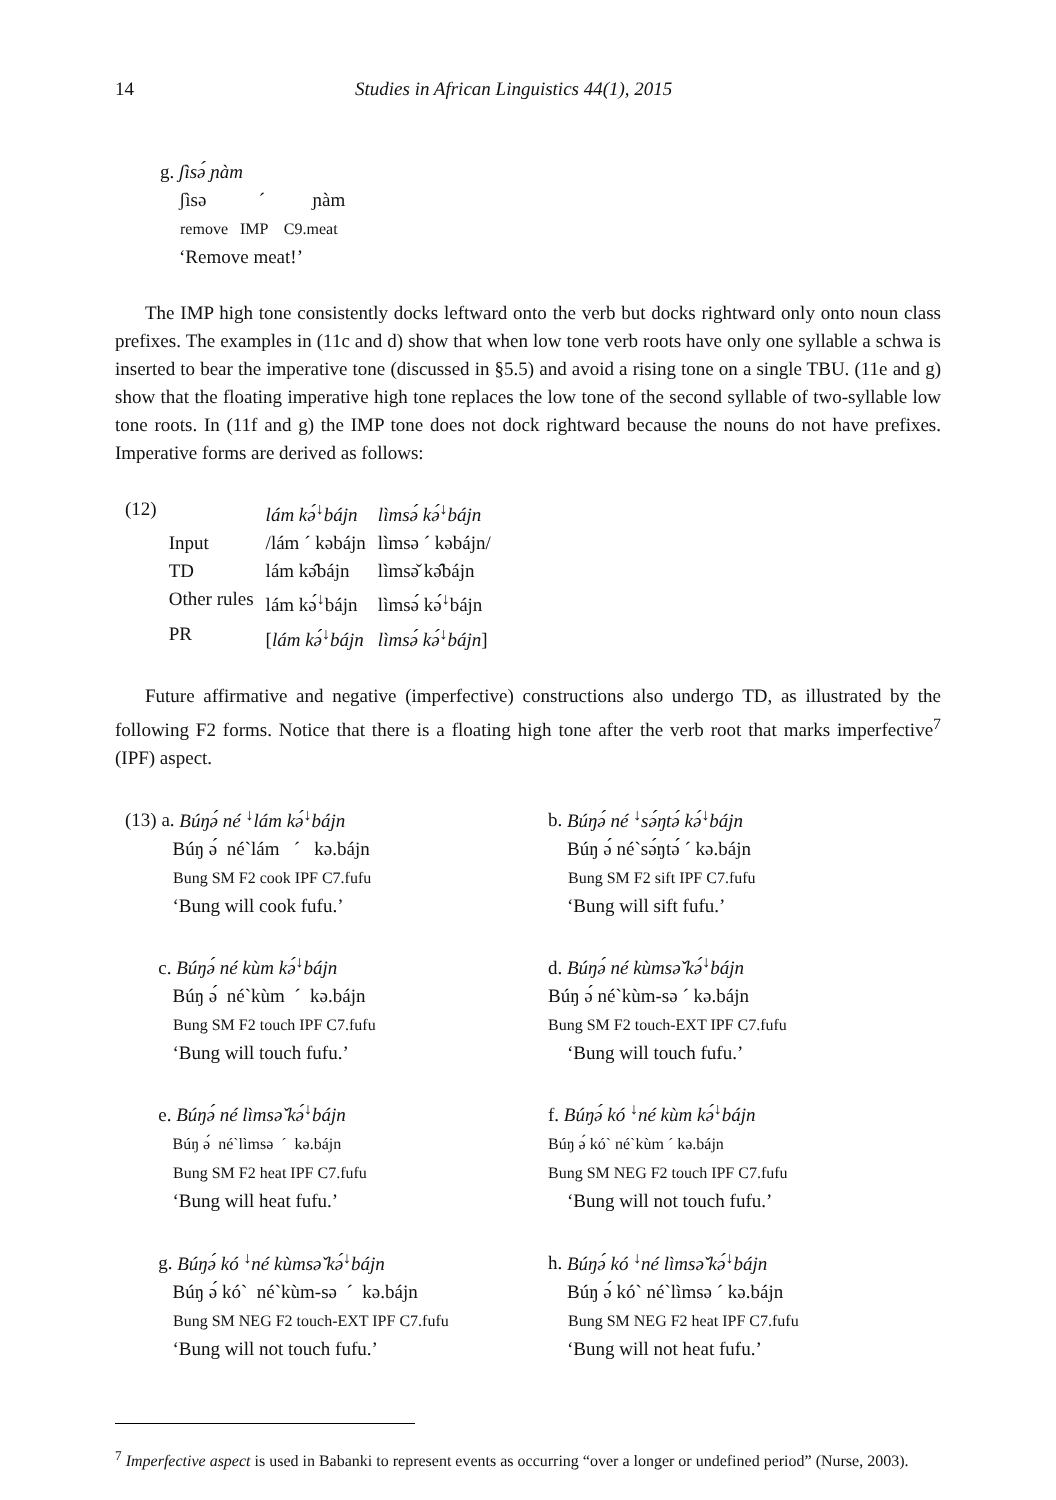14 Studies in African Linguistics 44(1), 2015
g. ʃìsə́ ɲàm
ʃìsə ´ ɲàm
remove IMP C9.meat
‘Remove meat!’
The IMP high tone consistently docks leftward onto the verb but docks rightward only onto noun class prefixes. The examples in (11c and d) show that when low tone verb roots have only one syllable a schwa is inserted to bear the imperative tone (discussed in §5.5) and avoid a rising tone on a single TBU. (11e and g) show that the floating imperative high tone replaces the low tone of the second syllable of two-syllable low tone roots. In (11f and g) the IMP tone does not dock rightward because the nouns do not have prefixes. Imperative forms are derived as follows:
| (12) | | lám kə́<sup>↓</sup>bájn | lìmsə́ kə́<sup>↓</sup>bájn |
| | Input | /lám ´ kəbájn | lìmsə ´ kəbájn/ |
| | TD | lám kə̂bájn | lìmsə̌ kə̂bájn |
| | Other rules | lám kə́<sup>↓</sup>bájn | lìmsə́ kə́<sup>↓</sup>bájn |
| | PR | [ lám kə́<sup>↓</sup>bájn | lìmsə́ kə́<sup>↓</sup>bájn ] |
Future affirmative and negative (imperfective) constructions also undergo TD, as illustrated by the following F2 forms. Notice that there is a floating high tone after the verb root that marks imperfective<sup>7</sup> (IPF) aspect.
(13) a. Búŋə́ né <sup>↓</sup>lám kə́<sup>↓</sup>bájn
Búŋ ə́ né`lám ´ kə.bájn
Bung SM F2 cook IPF C7.fufu
‘Bung will cook fufu.’
c. Búŋə́ né kùm kə́<sup>↓</sup>bájn
Búŋ ə́ né`kùm ´ kə.bájn
Bung SM F2 touch IPF C7.fufu
‘Bung will touch fufu.’
e. Búŋə́ né lìmsə̌ kə́<sup>↓</sup>bájn
Búŋ ə́ né`lìmsə ´ kə.bájn
Bung SM F2 heat IPF C7.fufu
‘Bung will heat fufu.’
g. Búŋə́ kó <sup>↓</sup>né kùmsə̌ kə́<sup>↓</sup>bájn
Búŋ ə́ kó` né`kùm-sə ´ kə.bájn
Bung SM NEG F2 touch-EXT IPF C7.fufu
‘Bung will not touch fufu.’
b. Búŋə́ né <sup>↓</sup>sə́ŋtə́ kə́<sup>↓</sup>bájn
Búŋ ə́ né`sə́ŋtə́ ´ kə.bájn
Bung SM F2 sift IPF C7.fufu
‘Bung will sift fufu.’
d. Búŋə́ né kùmsə̌ kə́<sup>↓</sup>bájn
Búŋ ə́ né`kùm-sə ´ kə.bájn
Bung SM F2 touch-EXT IPF C7.fufu
‘Bung will touch fufu.’
f. Búŋə́ kó <sup>↓</sup>né kùm kə́<sup>↓</sup>bájn
Búŋ ə́ kó` né`kùm ´ kə.bájn
Bung SM NEG F2 touch IPF C7.fufu
‘Bung will not touch fufu.’
h. Búŋə́ kó <sup>↓</sup>né lìmsə̌ kə́<sup>↓</sup>bájn
Búŋ ə́ kó` né`lìmsə ´ kə.bájn
Bung SM NEG F2 heat IPF C7.fufu
‘Bung will not heat fufu.’
<sup>7</sup> Imperfective aspect is used in Babanki to represent events as occurring “over a longer or undefined period” (Nurse, 2003).